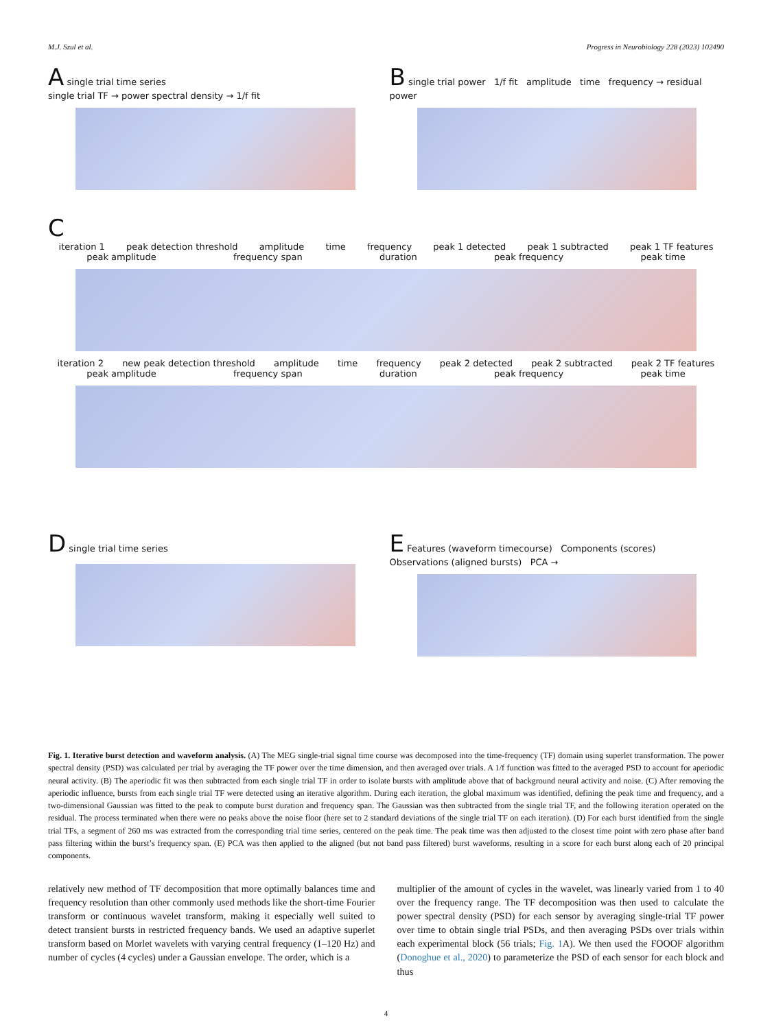M.J. Szul et al. Progress in Neurobiology 228 (2023) 102490
A single trial time series
single trial TF → power spectral density → 1/f fit
B single trial power 1/f fit amplitude time frequency → residual power
C
iteration 1 peak detection threshold amplitude time frequency peak 1 detected peak 1 subtracted peak 1 TF features
peak amplitude frequency span duration peak frequency peak time
iteration 2 new peak detection threshold amplitude time frequency peak 2 detected peak 2 subtracted peak 2 TF features
peak amplitude frequency span duration peak frequency peak time
D single trial time series
E Features (waveform timecourse) Components (scores)
Observations (aligned bursts) PCA →
Fig. 1. Iterative burst detection and waveform analysis. (A) The MEG single-trial signal time course was decomposed into the time-frequency (TF) domain using superlet transformation. The power spectral density (PSD) was calculated per trial by averaging the TF power over the time dimension, and then averaged over trials. A 1/f function was fitted to the averaged PSD to account for aperiodic neural activity. (B) The aperiodic fit was then subtracted from each single trial TF in order to isolate bursts with amplitude above that of background neural activity and noise. (C) After removing the aperiodic influence, bursts from each single trial TF were detected using an iterative algorithm. During each iteration, the global maximum was identified, defining the peak time and frequency, and a two-dimensional Gaussian was fitted to the peak to compute burst duration and frequency span. The Gaussian was then subtracted from the single trial TF, and the following iteration operated on the residual. The process terminated when there were no peaks above the noise floor (here set to 2 standard deviations of the single trial TF on each iteration). (D) For each burst identified from the single trial TFs, a segment of 260 ms was extracted from the corresponding trial time series, centered on the peak time. The peak time was then adjusted to the closest time point with zero phase after band pass filtering within the burst’s frequency span. (E) PCA was then applied to the aligned (but not band pass filtered) burst waveforms, resulting in a score for each burst along each of 20 principal components.
relatively new method of TF decomposition that more optimally balances time and frequency resolution than other commonly used methods like the short-time Fourier transform or continuous wavelet transform, making it especially well suited to detect transient bursts in restricted frequency bands. We used an adaptive superlet transform based on Morlet wavelets with varying central frequency (1–120 Hz) and number of cycles (4 cycles) under a Gaussian envelope. The order, which is a
multiplier of the amount of cycles in the wavelet, was linearly varied from 1 to 40 over the frequency range. The TF decomposition was then used to calculate the power spectral density (PSD) for each sensor by averaging single-trial TF power over time to obtain single trial PSDs, and then averaging PSDs over trials within each experimental block (56 trials; Fig. 1 A). We then used the FOOOF algorithm (Donoghue et al., 2020) to parameterize the PSD of each sensor for each block and thus
4